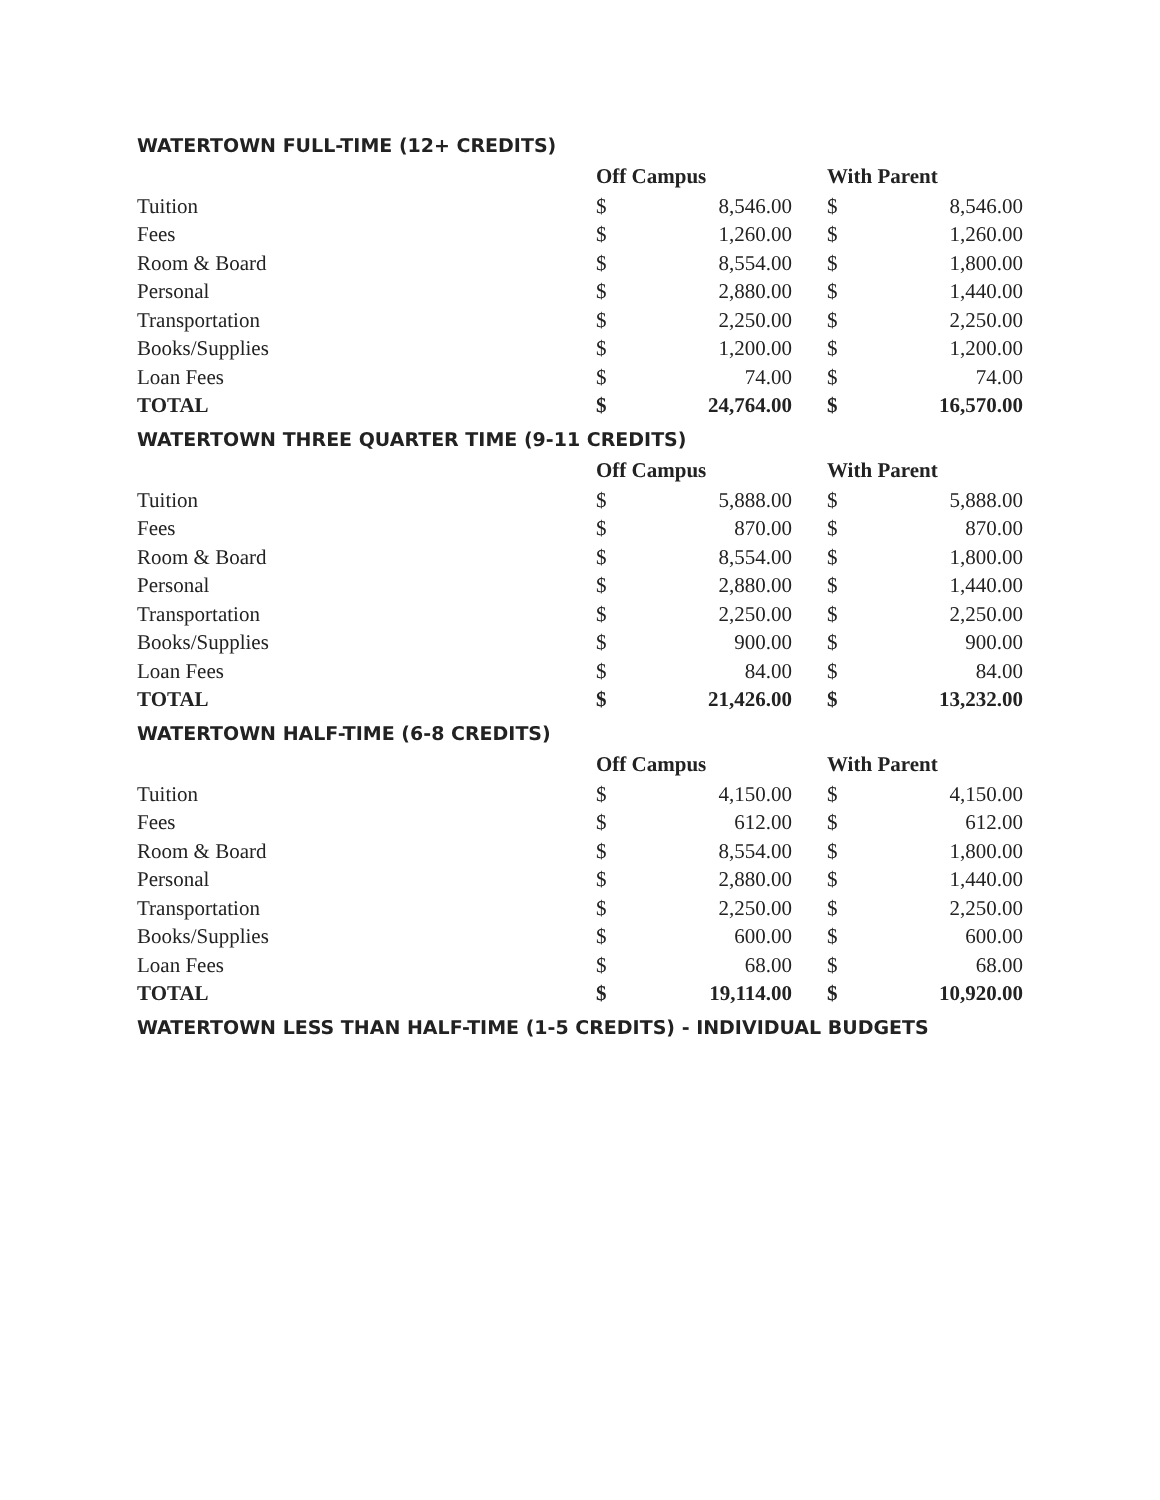WATERTOWN FULL-TIME (12+ CREDITS)
| | Off Campus | | With Parent | |
| --- | --- | --- | --- | --- |
| Tuition | $ | 8,546.00 | $ | 8,546.00 |
| Fees | $ | 1,260.00 | $ | 1,260.00 |
| Room & Board | $ | 8,554.00 | $ | 1,800.00 |
| Personal | $ | 2,880.00 | $ | 1,440.00 |
| Transportation | $ | 2,250.00 | $ | 2,250.00 |
| Books/Supplies | $ | 1,200.00 | $ | 1,200.00 |
| Loan Fees | $ | 74.00 | $ | 74.00 |
| TOTAL | $ | 24,764.00 | $ | 16,570.00 |
WATERTOWN THREE QUARTER TIME (9-11 CREDITS)
| | Off Campus | | With Parent | |
| --- | --- | --- | --- | --- |
| Tuition | $ | 5,888.00 | $ | 5,888.00 |
| Fees | $ | 870.00 | $ | 870.00 |
| Room & Board | $ | 8,554.00 | $ | 1,800.00 |
| Personal | $ | 2,880.00 | $ | 1,440.00 |
| Transportation | $ | 2,250.00 | $ | 2,250.00 |
| Books/Supplies | $ | 900.00 | $ | 900.00 |
| Loan Fees | $ | 84.00 | $ | 84.00 |
| TOTAL | $ | 21,426.00 | $ | 13,232.00 |
WATERTOWN HALF-TIME (6-8 CREDITS)
| | Off Campus | | With Parent | |
| --- | --- | --- | --- | --- |
| Tuition | $ | 4,150.00 | $ | 4,150.00 |
| Fees | $ | 612.00 | $ | 612.00 |
| Room & Board | $ | 8,554.00 | $ | 1,800.00 |
| Personal | $ | 2,880.00 | $ | 1,440.00 |
| Transportation | $ | 2,250.00 | $ | 2,250.00 |
| Books/Supplies | $ | 600.00 | $ | 600.00 |
| Loan Fees | $ | 68.00 | $ | 68.00 |
| TOTAL | $ | 19,114.00 | $ | 10,920.00 |
WATERTOWN LESS THAN HALF-TIME (1-5 CREDITS) - INDIVIDUAL BUDGETS